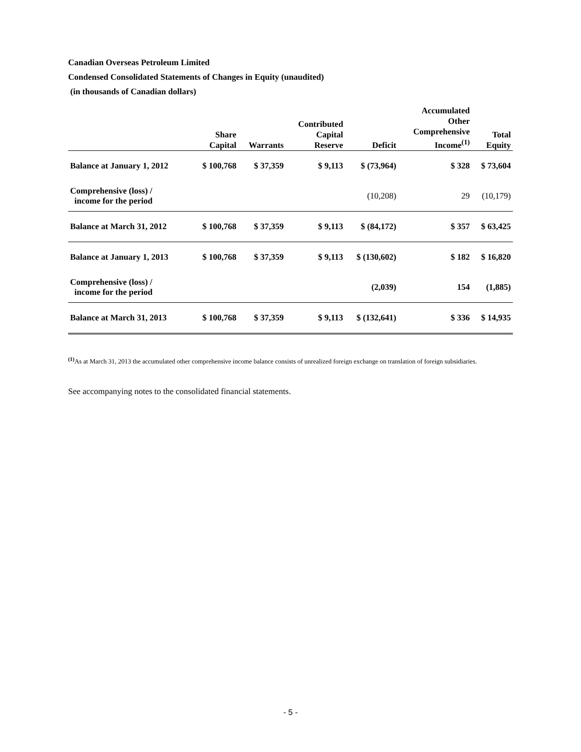Canadian Overseas Petroleum Limited
Condensed Consolidated Statements of Changes in Equity (unaudited)
(in thousands of Canadian dollars)
| | Share Capital | Warrants | Contributed Capital Reserve | Deficit | Accumulated Other Comprehensive Income<sup>(1)</sup> | Total Equity |
| --- | --- | --- | --- | --- | --- | --- |
| Balance at January 1, 2012 | $ 100,768 | $ 37,359 | $ 9,113 | $ (73,964) | $ 328 | $ 73,604 |
| Comprehensive (loss) / income for the period | | | | (10,208) | 29 | (10,179) |
| Balance at March 31, 2012 | $ 100,768 | $ 37,359 | $ 9,113 | $ (84,172) | $ 357 | $ 63,425 |
| Balance at January 1, 2013 | $ 100,768 | $ 37,359 | $ 9,113 | $ (130,602) | $ 182 | $ 16,820 |
| Comprehensive (loss) / income for the period | | | | (2,039) | 154 | (1,885) |
| Balance at March 31, 2013 | $ 100,768 | $ 37,359 | $ 9,113 | $ (132,641) | $ 336 | $ 14,935 |
<sup>(1)</sup> As at March 31, 2013 the accumulated other comprehensive income balance consists of unrealized foreign exchange on translation of foreign subsidiaries.
See accompanying notes to the consolidated financial statements.
- 5 -